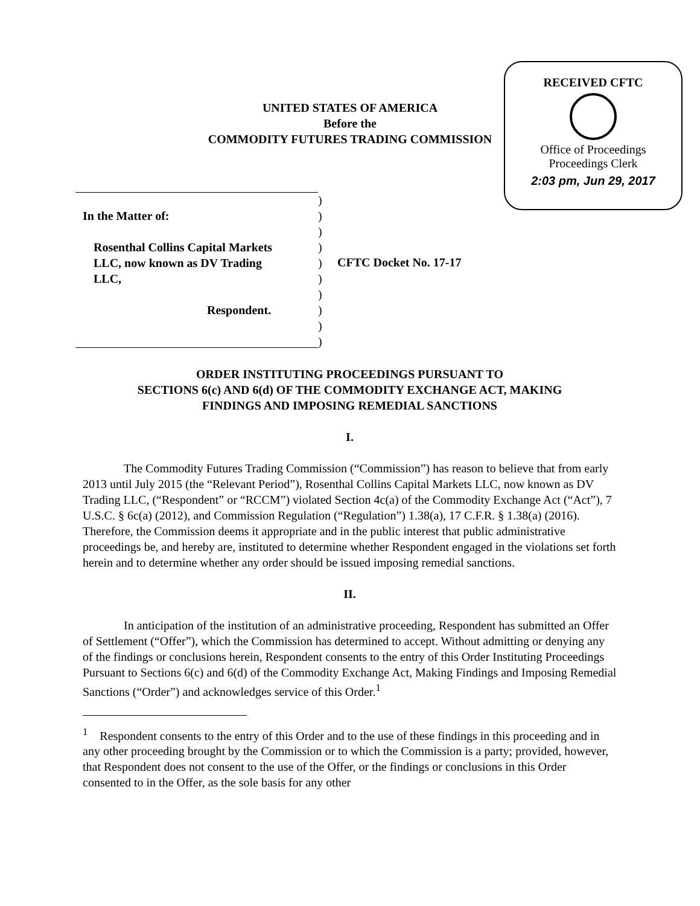RECEIVED CFTC
Office of Proceedings
Proceedings Clerk
2:03 pm, Jun 29, 2017
UNITED STATES OF AMERICA
Before the
COMMODITY FUTURES TRADING COMMISSION
In the Matter of:
Rosenthal Collins Capital Markets
LLC, now known as DV Trading
LLC,
Respondent.
)
)
)
)
)
)
)
)
)
)
CFTC Docket No. 17-17
ORDER INSTITUTING PROCEEDINGS PURSUANT TO
SECTIONS 6(c) AND 6(d) OF THE COMMODITY EXCHANGE ACT, MAKING
FINDINGS AND IMPOSING REMEDIAL SANCTIONS
I.
The Commodity Futures Trading Commission (“Commission”) has reason to believe that from early 2013 until July 2015 (the “Relevant Period”), Rosenthal Collins Capital Markets LLC, now known as DV Trading LLC, (“Respondent” or “RCCM”) violated Section 4c(a) of the Commodity Exchange Act (“Act”), 7 U.S.C. § 6c(a) (2012), and Commission Regulation (“Regulation”) 1.38(a), 17 C.F.R. § 1.38(a) (2016). Therefore, the Commission deems it appropriate and in the public interest that public administrative proceedings be, and hereby are, instituted to determine whether Respondent engaged in the violations set forth herein and to determine whether any order should be issued imposing remedial sanctions.
II.
In anticipation of the institution of an administrative proceeding, Respondent has submitted an Offer of Settlement (“Offer”), which the Commission has determined to accept. Without admitting or denying any of the findings or conclusions herein, Respondent consents to the entry of this Order Instituting Proceedings Pursuant to Sections 6(c) and 6(d) of the Commodity Exchange Act, Making Findings and Imposing Remedial Sanctions (“Order”) and acknowledges service of this Order.<sup>1</sup>
<sup>1</sup> Respondent consents to the entry of this Order and to the use of these findings in this proceeding and in any other proceeding brought by the Commission or to which the Commission is a party; provided, however, that Respondent does not consent to the use of the Offer, or the findings or conclusions in this Order consented to in the Offer, as the sole basis for any other